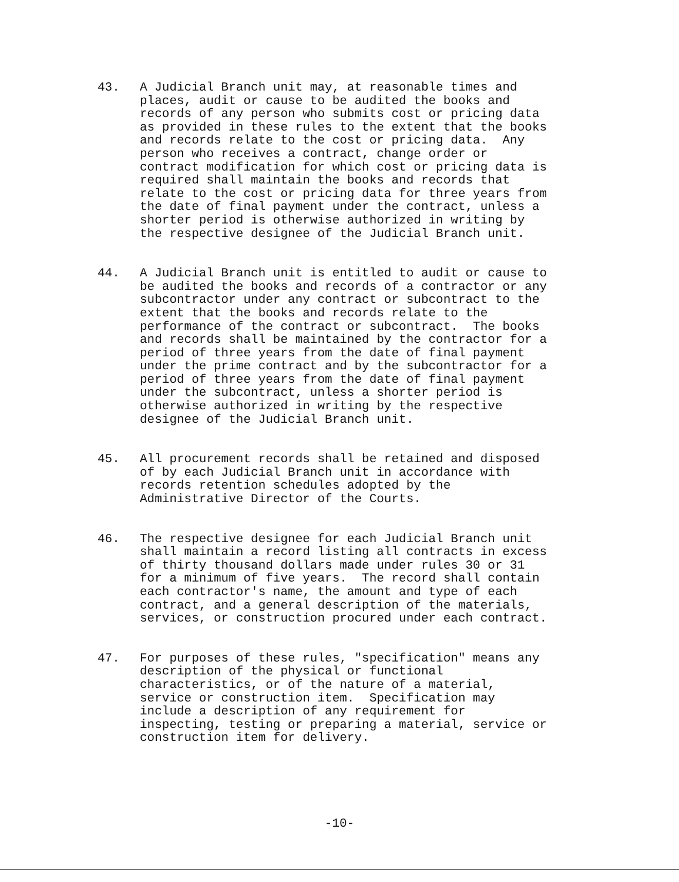43. A Judicial Branch unit may, at reasonable times and places, audit or cause to be audited the books and records of any person who submits cost or pricing data as provided in these rules to the extent that the books and records relate to the cost or pricing data. Any person who receives a contract, change order or contract modification for which cost or pricing data is required shall maintain the books and records that relate to the cost or pricing data for three years from the date of final payment under the contract, unless a shorter period is otherwise authorized in writing by the respective designee of the Judicial Branch unit.
44. A Judicial Branch unit is entitled to audit or cause to be audited the books and records of a contractor or any subcontractor under any contract or subcontract to the extent that the books and records relate to the performance of the contract or subcontract. The books and records shall be maintained by the contractor for a period of three years from the date of final payment under the prime contract and by the subcontractor for a period of three years from the date of final payment under the subcontract, unless a shorter period is otherwise authorized in writing by the respective designee of the Judicial Branch unit.
45. All procurement records shall be retained and disposed of by each Judicial Branch unit in accordance with records retention schedules adopted by the Administrative Director of the Courts.
46. The respective designee for each Judicial Branch unit shall maintain a record listing all contracts in excess of thirty thousand dollars made under rules 30 or 31 for a minimum of five years. The record shall contain each contractor's name, the amount and type of each contract, and a general description of the materials, services, or construction procured under each contract.
47. For purposes of these rules, "specification" means any description of the physical or functional characteristics, or of the nature of a material, service or construction item. Specification may include a description of any requirement for inspecting, testing or preparing a material, service or construction item for delivery.
-10-